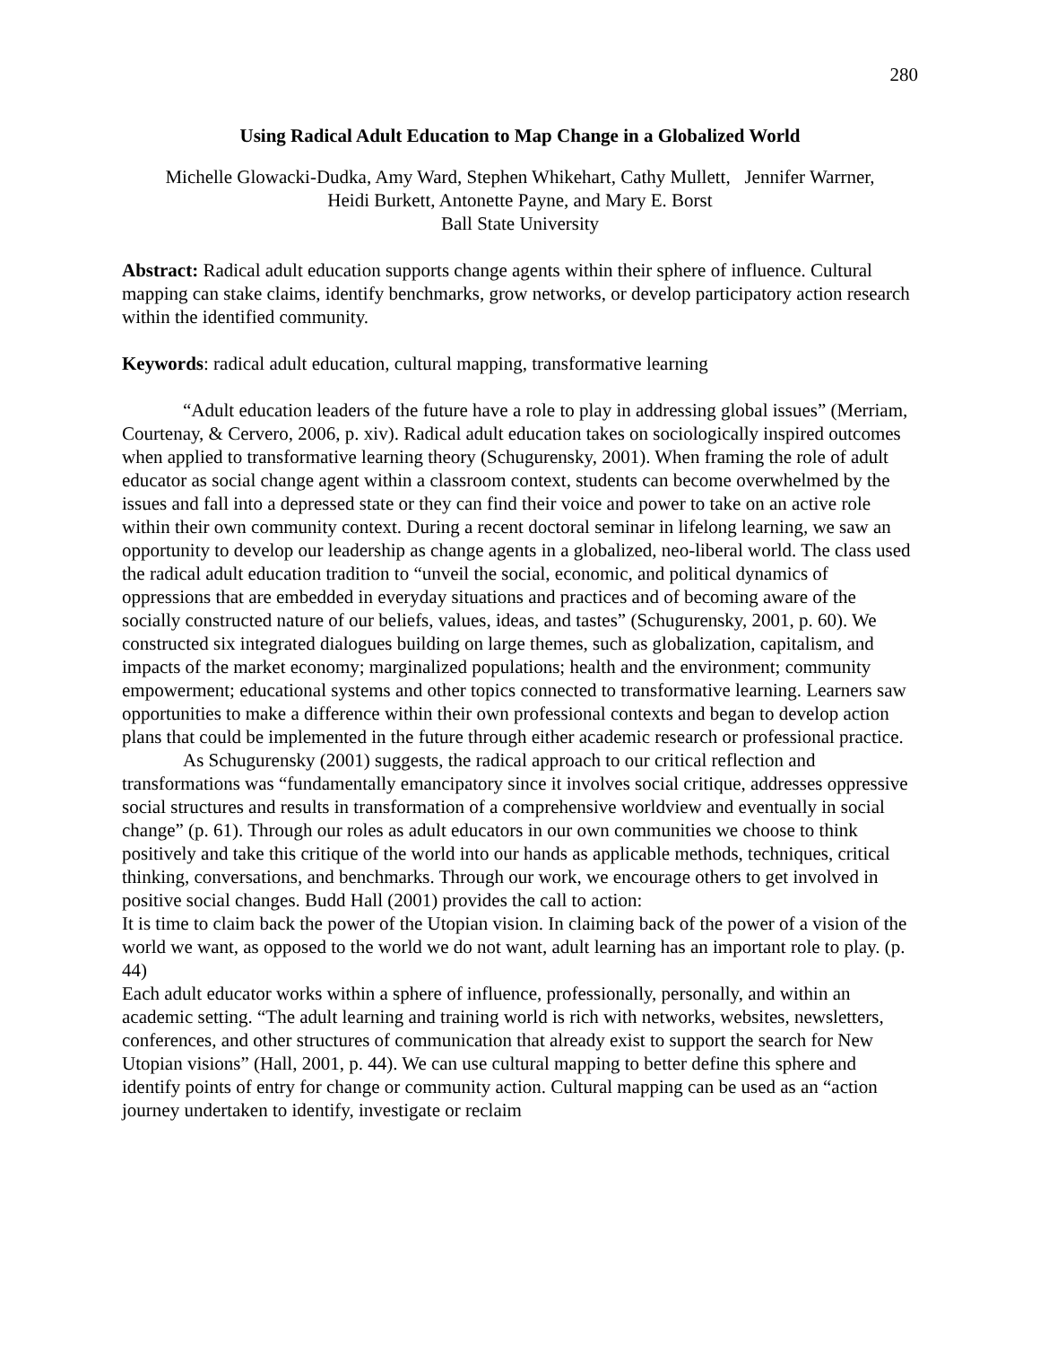280
Using Radical Adult Education to Map Change in a Globalized World
Michelle Glowacki-Dudka, Amy Ward, Stephen Whikehart, Cathy Mullett, Jennifer Warrner,
Heidi Burkett, Antonette Payne, and Mary E. Borst
Ball State University
Abstract: Radical adult education supports change agents within their sphere of influence. Cultural mapping can stake claims, identify benchmarks, grow networks, or develop participatory action research within the identified community.
Keywords: radical adult education, cultural mapping, transformative learning
“Adult education leaders of the future have a role to play in addressing global issues” (Merriam, Courtenay, & Cervero, 2006, p. xiv). Radical adult education takes on sociologically inspired outcomes when applied to transformative learning theory (Schugurensky, 2001). When framing the role of adult educator as social change agent within a classroom context, students can become overwhelmed by the issues and fall into a depressed state or they can find their voice and power to take on an active role within their own community context. During a recent doctoral seminar in lifelong learning, we saw an opportunity to develop our leadership as change agents in a globalized, neo-liberal world. The class used the radical adult education tradition to “unveil the social, economic, and political dynamics of oppressions that are embedded in everyday situations and practices and of becoming aware of the socially constructed nature of our beliefs, values, ideas, and tastes” (Schugurensky, 2001, p. 60). We constructed six integrated dialogues building on large themes, such as globalization, capitalism, and impacts of the market economy; marginalized populations; health and the environment; community empowerment; educational systems and other topics connected to transformative learning. Learners saw opportunities to make a difference within their own professional contexts and began to develop action plans that could be implemented in the future through either academic research or professional practice.
As Schugurensky (2001) suggests, the radical approach to our critical reflection and transformations was “fundamentally emancipatory since it involves social critique, addresses oppressive social structures and results in transformation of a comprehensive worldview and eventually in social change” (p. 61). Through our roles as adult educators in our own communities we choose to think positively and take this critique of the world into our hands as applicable methods, techniques, critical thinking, conversations, and benchmarks. Through our work, we encourage others to get involved in positive social changes. Budd Hall (2001) provides the call to action:
It is time to claim back the power of the Utopian vision. In claiming back of the power of a vision of the world we want, as opposed to the world we do not want, adult learning has an important role to play. (p. 44)
Each adult educator works within a sphere of influence, professionally, personally, and within an academic setting. “The adult learning and training world is rich with networks, websites, newsletters, conferences, and other structures of communication that already exist to support the search for New Utopian visions” (Hall, 2001, p. 44). We can use cultural mapping to better define this sphere and identify points of entry for change or community action. Cultural mapping can be used as an “action journey undertaken to identify, investigate or reclaim